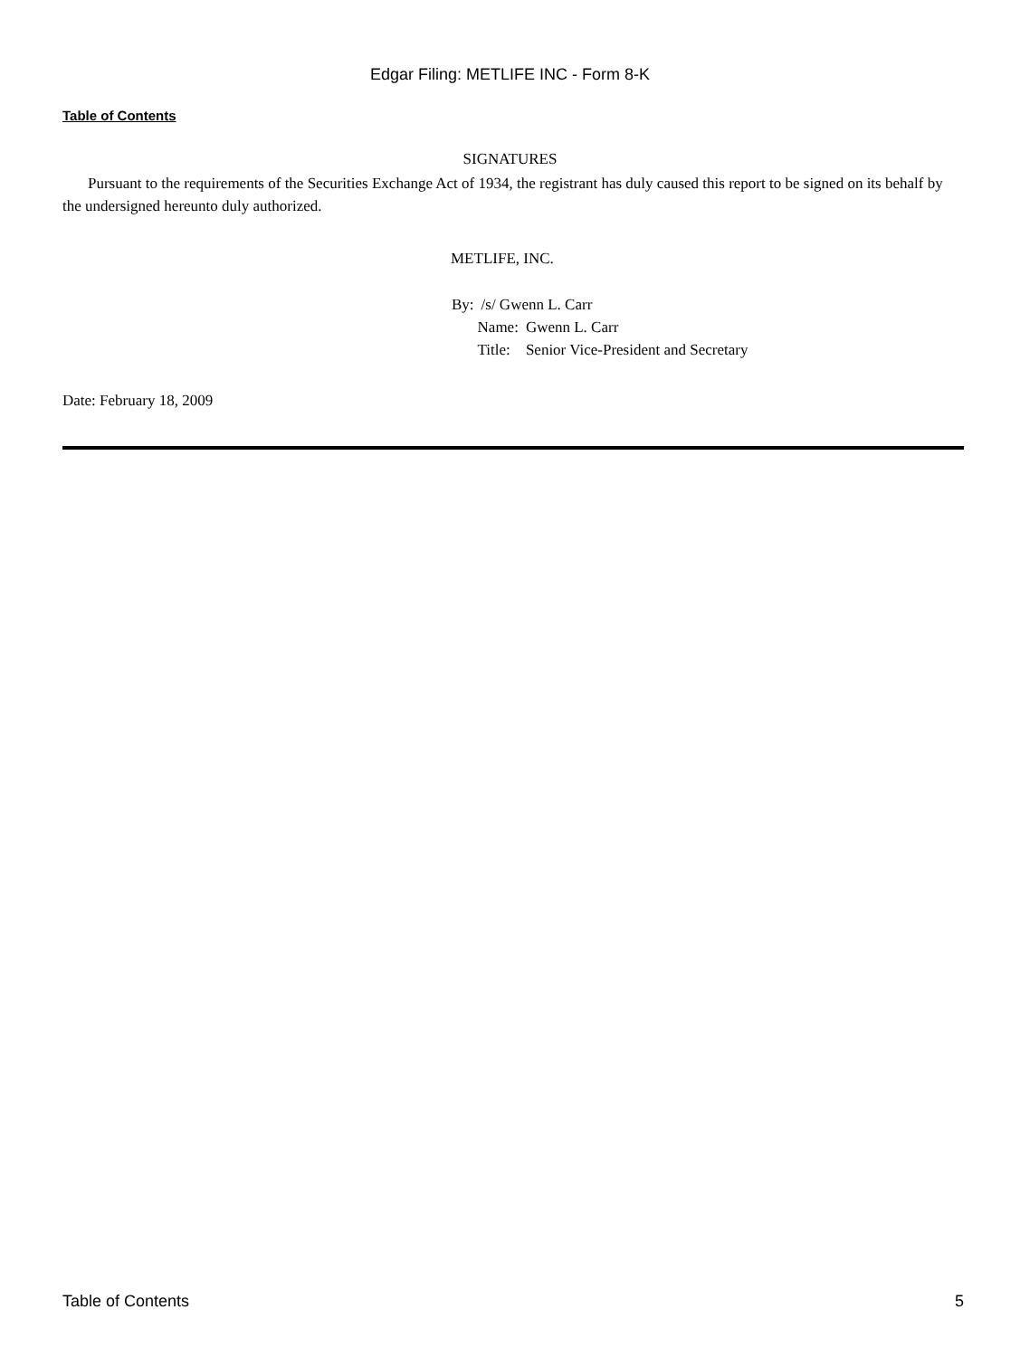Edgar Filing: METLIFE INC - Form 8-K
Table of Contents
SIGNATURES
Pursuant to the requirements of the Securities Exchange Act of 1934, the registrant has duly caused this report to be signed on its behalf by the undersigned hereunto duly authorized.
METLIFE, INC.
| By: | /s/ Gwenn L. Carr | |
| | Name: | Gwenn L. Carr |
| | Title: | Senior Vice-President and Secretary |
Date: February 18, 2009
Table of Contents 5